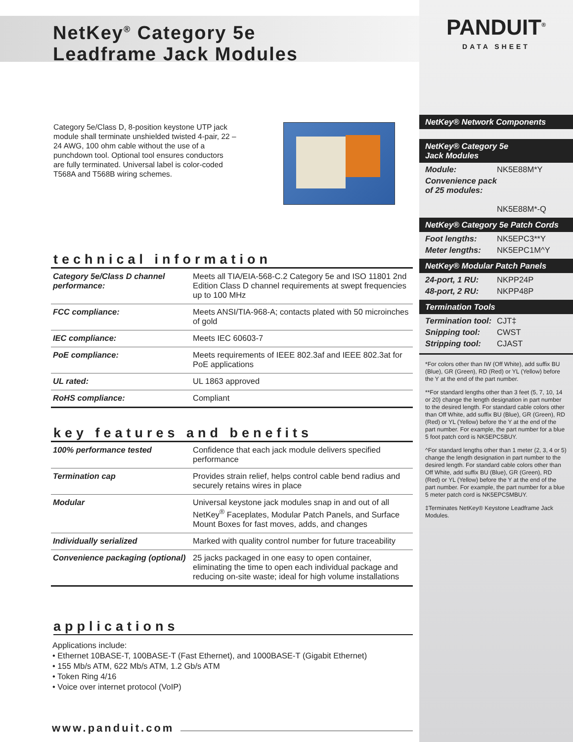NetKey<sup>®</sup> Category 5e
Leadframe Jack Modules
Category 5e/Class D, 8-position keystone UTP jack module shall terminate unshielded twisted 4-pair, 22 – 24 AWG, 100 ohm cable without the use of a punchdown tool. Optional tool ensures conductors are fully terminated. Universal label is color-coded T568A and T568B wiring schemes.
technical information
| Category 5e/Class D channel performance: | Meets all TIA/EIA-568-C.2 Category 5e and ISO 11801 2nd Edition Class D channel requirements at swept frequencies up to 100 MHz |
| FCC compliance: | Meets ANSI/TIA-968-A; contacts plated with 50 microinches of gold |
| IEC compliance: | Meets IEC 60603-7 |
| PoE compliance: | Meets requirements of IEEE 802.3af and IEEE 802.3at for PoE applications |
| UL rated: | UL 1863 approved |
| RoHS compliance: | Compliant |
key features and benefits
| 100% performance tested | Confidence that each jack module delivers specified performance |
| Termination cap | Provides strain relief, helps control cable bend radius and securely retains wires in place |
| Modular | Universal keystone jack modules snap in and out of all NetKey<sup>®</sup> Faceplates, Modular Patch Panels, and Surface Mount Boxes for fast moves, adds, and changes |
| Individually serialized | Marked with quality control number for future traceability |
| Convenience packaging (optional) | 25 jacks packaged in one easy to open container, eliminating the time to open each individual package and reducing on-site waste; ideal for high volume installations |
applications
Applications include:
• Ethernet 10BASE-T, 100BASE-T (Fast Ethernet), and 1000BASE-T (Gigabit Ethernet)
• 155 Mb/s ATM, 622 Mb/s ATM, 1.2 Gb/s ATM
• Token Ring 4/16
• Voice over internet protocol (VoIP)
www.panduit.com
PANDUIT<sup>®</sup>
DATA SHEET
NetKey® Network Components
NetKey® Category 5e
Jack Modules
Module: NK5E88M*Y
Convenience pack of 25 modules:
NK5E88M*-Q
NetKey® Category 5e Patch Cords
Foot lengths: NK5EPC3**Y
Meter lengths: NK5EPC1M^Y
NetKey® Modular Patch Panels
24-port, 1 RU: NKPP24P
48-port, 2 RU: NKPP48P
Termination Tools
Termination tool: CJT‡
Snipping tool: CWST
Stripping tool: CJAST
*For colors other than IW (Off White), add suffix BU (Blue), GR (Green), RD (Red) or YL (Yellow) before the Y at the end of the part number.
**For standard lengths other than 3 feet (5, 7, 10, 14 or 20) change the length designation in part number to the desired length. For standard cable colors other than Off White, add suffix BU (Blue), GR (Green), RD (Red) or YL (Yellow) before the Y at the end of the part number. For example, the part number for a blue 5 foot patch cord is NK5EPC5BUY.
^For standard lengths other than 1 meter (2, 3, 4 or 5) change the length designation in part number to the desired length. For standard cable colors other than Off White, add suffix BU (Blue), GR (Green), RD (Red) or YL (Yellow) before the Y at the end of the part number. For example, the part number for a blue 5 meter patch cord is NK5EPC5MBUY.
‡Terminates NetKey® Keystone Leadframe Jack Modules.